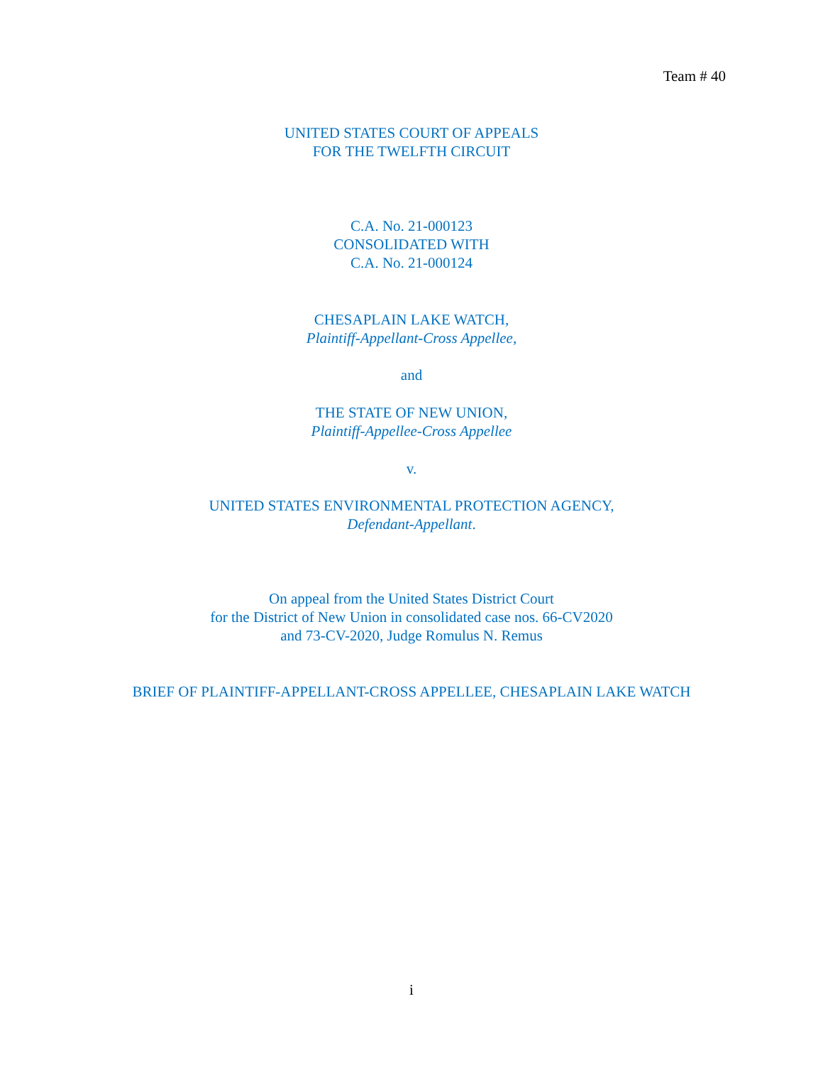Team # 40
UNITED STATES COURT OF APPEALS
FOR THE TWELFTH CIRCUIT
C.A. No. 21-000123
CONSOLIDATED WITH
C.A. No. 21-000124
CHESAPLAIN LAKE WATCH,
Plaintiff-Appellant-Cross Appellee,
and
THE STATE OF NEW UNION,
Plaintiff-Appellee-Cross Appellee
v.
UNITED STATES ENVIRONMENTAL PROTECTION AGENCY,
Defendant-Appellant.
On appeal from the United States District Court
for the District of New Union in consolidated case nos. 66-CV2020
and 73-CV-2020, Judge Romulus N. Remus
BRIEF OF PLAINTIFF-APPELLANT-CROSS APPELLEE, CHESAPLAIN LAKE WATCH
i